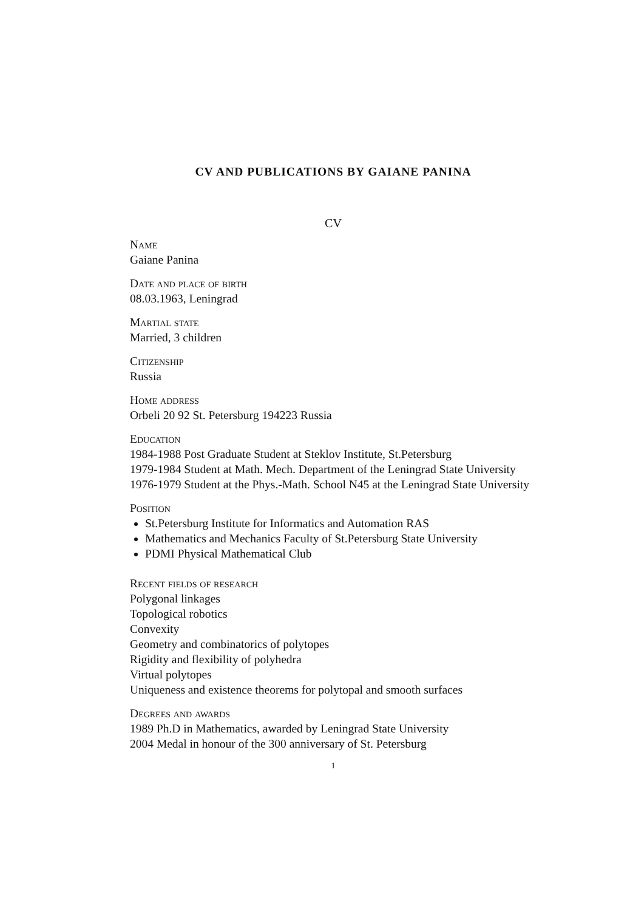CV AND PUBLICATIONS BY GAIANE PANINA
CV
Name
Gaiane Panina
Date and place of birth
08.03.1963, Leningrad
Martial state
Married, 3 children
Citizenship
Russia
Home address
Orbeli 20 92 St. Petersburg 194223 Russia
Education
1984-1988 Post Graduate Student at Steklov Institute, St.Petersburg
1979-1984 Student at Math. Mech. Department of the Leningrad State University
1976-1979 Student at the Phys.-Math. School N45 at the Leningrad State University
Position
St.Petersburg Institute for Informatics and Automation RAS
Mathematics and Mechanics Faculty of St.Petersburg State University
PDMI Physical Mathematical Club
Recent fields of research
Polygonal linkages
Topological robotics
Convexity
Geometry and combinatorics of polytopes
Rigidity and flexibility of polyhedra
Virtual polytopes
Uniqueness and existence theorems for polytopal and smooth surfaces
Degrees and awards
1989 Ph.D in Mathematics, awarded by Leningrad State University
2004 Medal in honour of the 300 anniversary of St. Petersburg
1